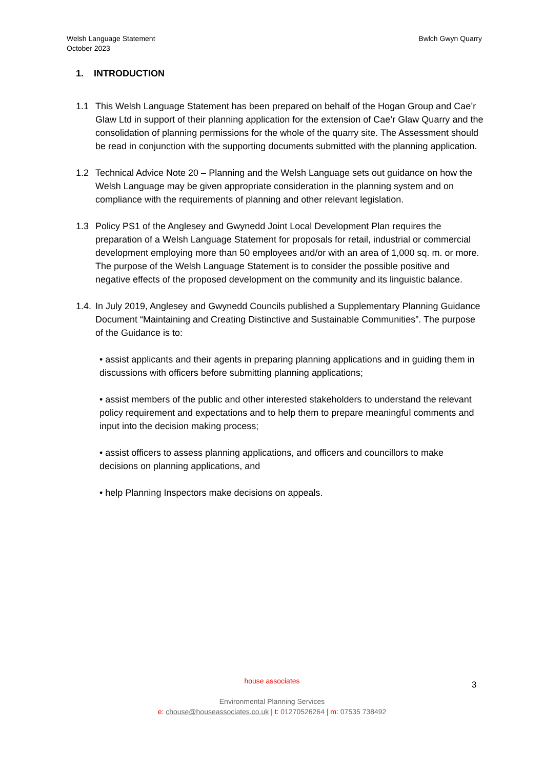Welsh Language Statement
October 2023
Bwlch Gwyn Quarry
1. INTRODUCTION
1.1 This Welsh Language Statement has been prepared on behalf of the Hogan Group and Cae’r Glaw Ltd in support of their planning application for the extension of Cae’r Glaw Quarry and the consolidation of planning permissions for the whole of the quarry site. The Assessment should be read in conjunction with the supporting documents submitted with the planning application.
1.2 Technical Advice Note 20 – Planning and the Welsh Language sets out guidance on how the Welsh Language may be given appropriate consideration in the planning system and on compliance with the requirements of planning and other relevant legislation.
1.3 Policy PS1 of the Anglesey and Gwynedd Joint Local Development Plan requires the preparation of a Welsh Language Statement for proposals for retail, industrial or commercial development employing more than 50 employees and/or with an area of 1,000 sq. m. or more. The purpose of the Welsh Language Statement is to consider the possible positive and negative effects of the proposed development on the community and its linguistic balance.
1.4. In July 2019, Anglesey and Gwynedd Councils published a Supplementary Planning Guidance Document “Maintaining and Creating Distinctive and Sustainable Communities”. The purpose of the Guidance is to:
• assist applicants and their agents in preparing planning applications and in guiding them in discussions with officers before submitting planning applications;
• assist members of the public and other interested stakeholders to understand the relevant policy requirement and expectations and to help them to prepare meaningful comments and input into the decision making process;
• assist officers to assess planning applications, and officers and councillors to make decisions on planning applications, and
• help Planning Inspectors make decisions on appeals.
house associates
Environmental Planning Services
e: chouse@houseassociates.co.uk | t: 01270526264 | m: 07535 738492
3